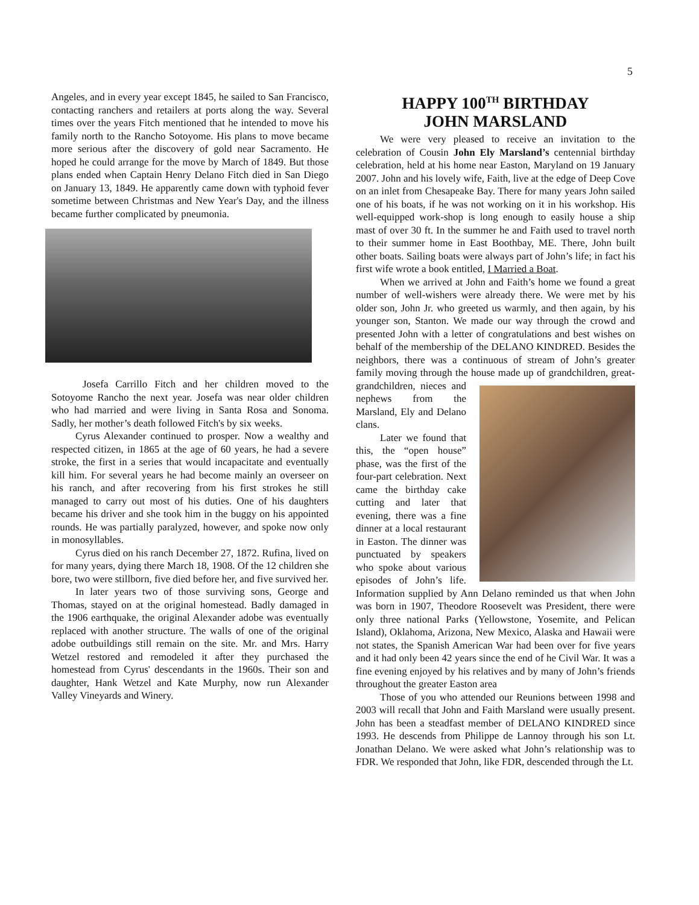5
Angeles, and in every year except 1845, he sailed to San Francisco, contacting ranchers and retailers at ports along the way. Several times over the years Fitch mentioned that he intended to move his family north to the Rancho Sotoyome. His plans to move became more serious after the discovery of gold near Sacramento. He hoped he could arrange for the move by March of 1849. But those plans ended when Captain Henry Delano Fitch died in San Diego on January 13, 1849. He apparently came down with typhoid fever sometime between Christmas and New Year's Day, and the illness became further complicated by pneumonia.
Josefa Carrillo Fitch and her children moved to the Sotoyome Rancho the next year. Josefa was near older children who had married and were living in Santa Rosa and Sonoma. Sadly, her mother’s death followed Fitch's by six weeks.
Cyrus Alexander continued to prosper. Now a wealthy and respected citizen, in 1865 at the age of 60 years, he had a severe stroke, the first in a series that would incapacitate and eventually kill him. For several years he had become mainly an overseer on his ranch, and after recovering from his first strokes he still managed to carry out most of his duties. One of his daughters became his driver and she took him in the buggy on his appointed rounds. He was partially paralyzed, however, and spoke now only in monosyllables.
Cyrus died on his ranch December 27, 1872. Rufina, lived on for many years, dying there March 18, 1908. Of the 12 children she bore, two were stillborn, five died before her, and five survived her.
In later years two of those surviving sons, George and Thomas, stayed on at the original homestead. Badly damaged in the 1906 earthquake, the original Alexander adobe was eventually replaced with another structure. The walls of one of the original adobe outbuildings still remain on the site. Mr. and Mrs. Harry Wetzel restored and remodeled it after they purchased the homestead from Cyrus' descendants in the 1960s. Their son and daughter, Hank Wetzel and Kate Murphy, now run Alexander Valley Vineyards and Winery.
HAPPY 100<sup>TH</sup> BIRTHDAY
JOHN MARSLAND
We were very pleased to receive an invitation to the celebration of Cousin John Ely Marsland’s centennial birthday celebration, held at his home near Easton, Maryland on 19 January 2007. John and his lovely wife, Faith, live at the edge of Deep Cove on an inlet from Chesapeake Bay. There for many years John sailed one of his boats, if he was not working on it in his workshop. His well-equipped work-shop is long enough to easily house a ship mast of over 30 ft. In the summer he and Faith used to travel north to their summer home in East Boothbay, ME. There, John built other boats. Sailing boats were always part of John’s life; in fact his first wife wrote a book entitled, I Married a Boat.
When we arrived at John and Faith’s home we found a great number of well-wishers were already there. We were met by his older son, John Jr. who greeted us warmly, and then again, by his younger son, Stanton. We made our way through the crowd and presented John with a letter of congratulations and best wishes on behalf of the membership of the DELANO KINDRED. Besides the neighbors, there was a continuous of stream of John’s greater family moving through the house made up of grandchildren, great- grandchildren, nieces and nephews from the Marsland, Ely and Delano clans.
Later we found that this, the “open house” phase, was the first of the four-part celebration. Next came the birthday cake cutting and later that evening, there was a fine dinner at a local restaurant in Easton. The dinner was punctuated by speakers who spoke about various episodes of John’s life. Information supplied by Ann Delano reminded us that when John was born in 1907, Theodore Roosevelt was President, there were only three national Parks (Yellowstone, Yosemite, and Pelican Island), Oklahoma, Arizona, New Mexico, Alaska and Hawaii were not states, the Spanish American War had been over for five years and it had only been 42 years since the end of he Civil War. It was a fine evening enjoyed by his relatives and by many of John’s friends throughout the greater Easton area
Those of you who attended our Reunions between 1998 and 2003 will recall that John and Faith Marsland were usually present. John has been a steadfast member of DELANO KINDRED since 1993. He descends from Philippe de Lannoy through his son Lt. Jonathan Delano. We were asked what John’s relationship was to FDR. We responded that John, like FDR, descended through the Lt.